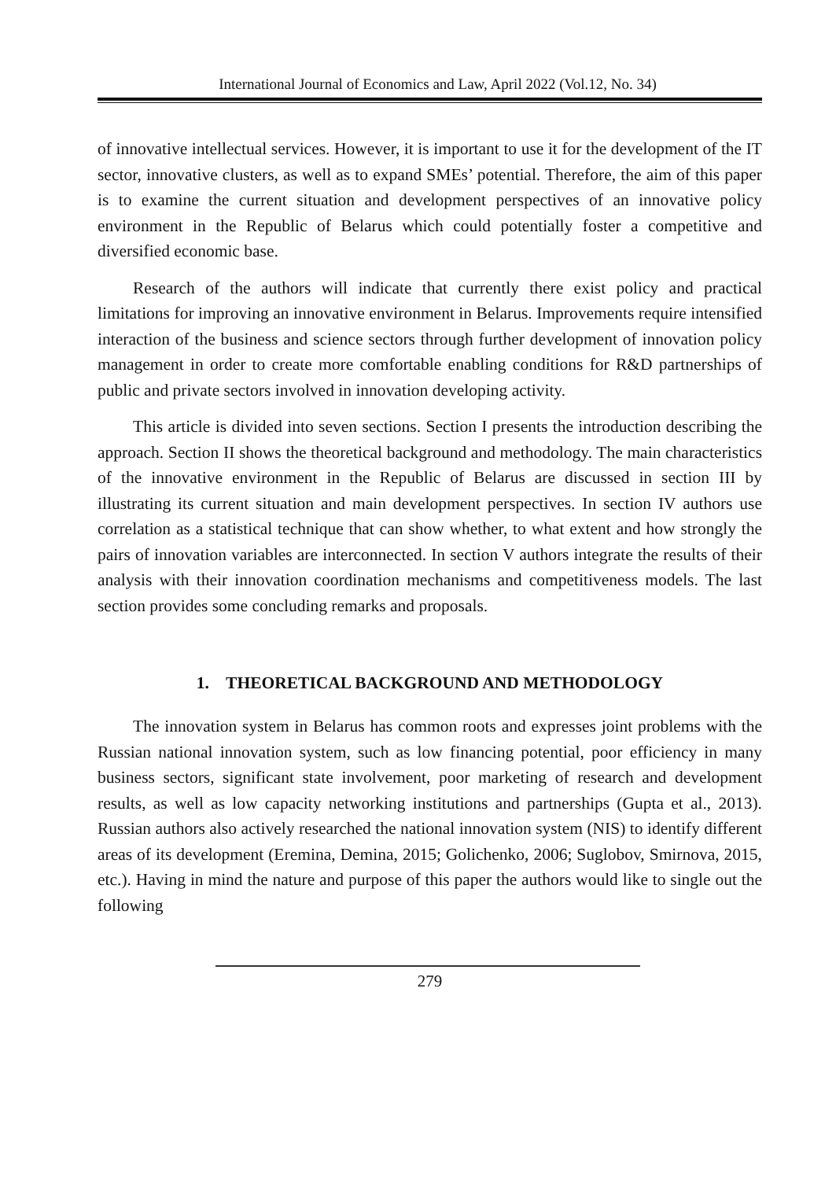International Journal of Economics and Law, April 2022 (Vol.12, No. 34)
of innovative intellectual services. However, it is important to use it for the development of the IT sector, innovative clusters, as well as to expand SMEs’ potential. Therefore, the aim of this paper is to examine the current situation and development perspectives of an innovative policy environment in the Republic of Belarus which could potentially foster a competitive and diversified economic base.
Research of the authors will indicate that currently there exist policy and practical limitations for improving an innovative environment in Belarus. Improvements require intensified interaction of the business and science sectors through further development of innovation policy management in order to create more comfortable enabling conditions for R&D partnerships of public and private sectors involved in innovation developing activity.
This article is divided into seven sections. Section I presents the introduction describing the approach. Section II shows the theoretical background and methodology. The main characteristics of the innovative environment in the Republic of Belarus are discussed in section III by illustrating its current situation and main development perspectives. In section IV authors use correlation as a statistical technique that can show whether, to what extent and how strongly the pairs of innovation variables are interconnected. In section V authors integrate the results of their analysis with their innovation coordination mechanisms and competitiveness models. The last section provides some concluding remarks and proposals.
1. THEORETICAL BACKGROUND AND METHODOLOGY
The innovation system in Belarus has common roots and expresses joint problems with the Russian national innovation system, such as low financing potential, poor efficiency in many business sectors, significant state involvement, poor marketing of research and development results, as well as low capacity networking institutions and partnerships (Gupta et al., 2013). Russian authors also actively researched the national innovation system (NIS) to identify different areas of its development (Eremina, Demina, 2015; Golichenko, 2006; Suglobov, Smirnova, 2015, etc.). Having in mind the nature and purpose of this paper the authors would like to single out the following
279